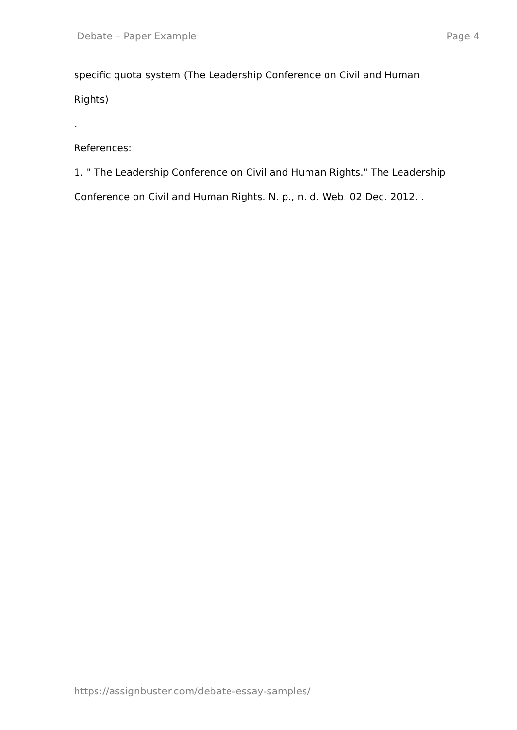Debate – Paper Example Page 4
specific quota system (The Leadership Conference on Civil and Human
Rights)
.
References:
1. " The Leadership Conference on Civil and Human Rights." The Leadership Conference on Civil and Human Rights. N. p., n. d. Web. 02 Dec. 2012. .
https://assignbuster.com/debate-essay-samples/